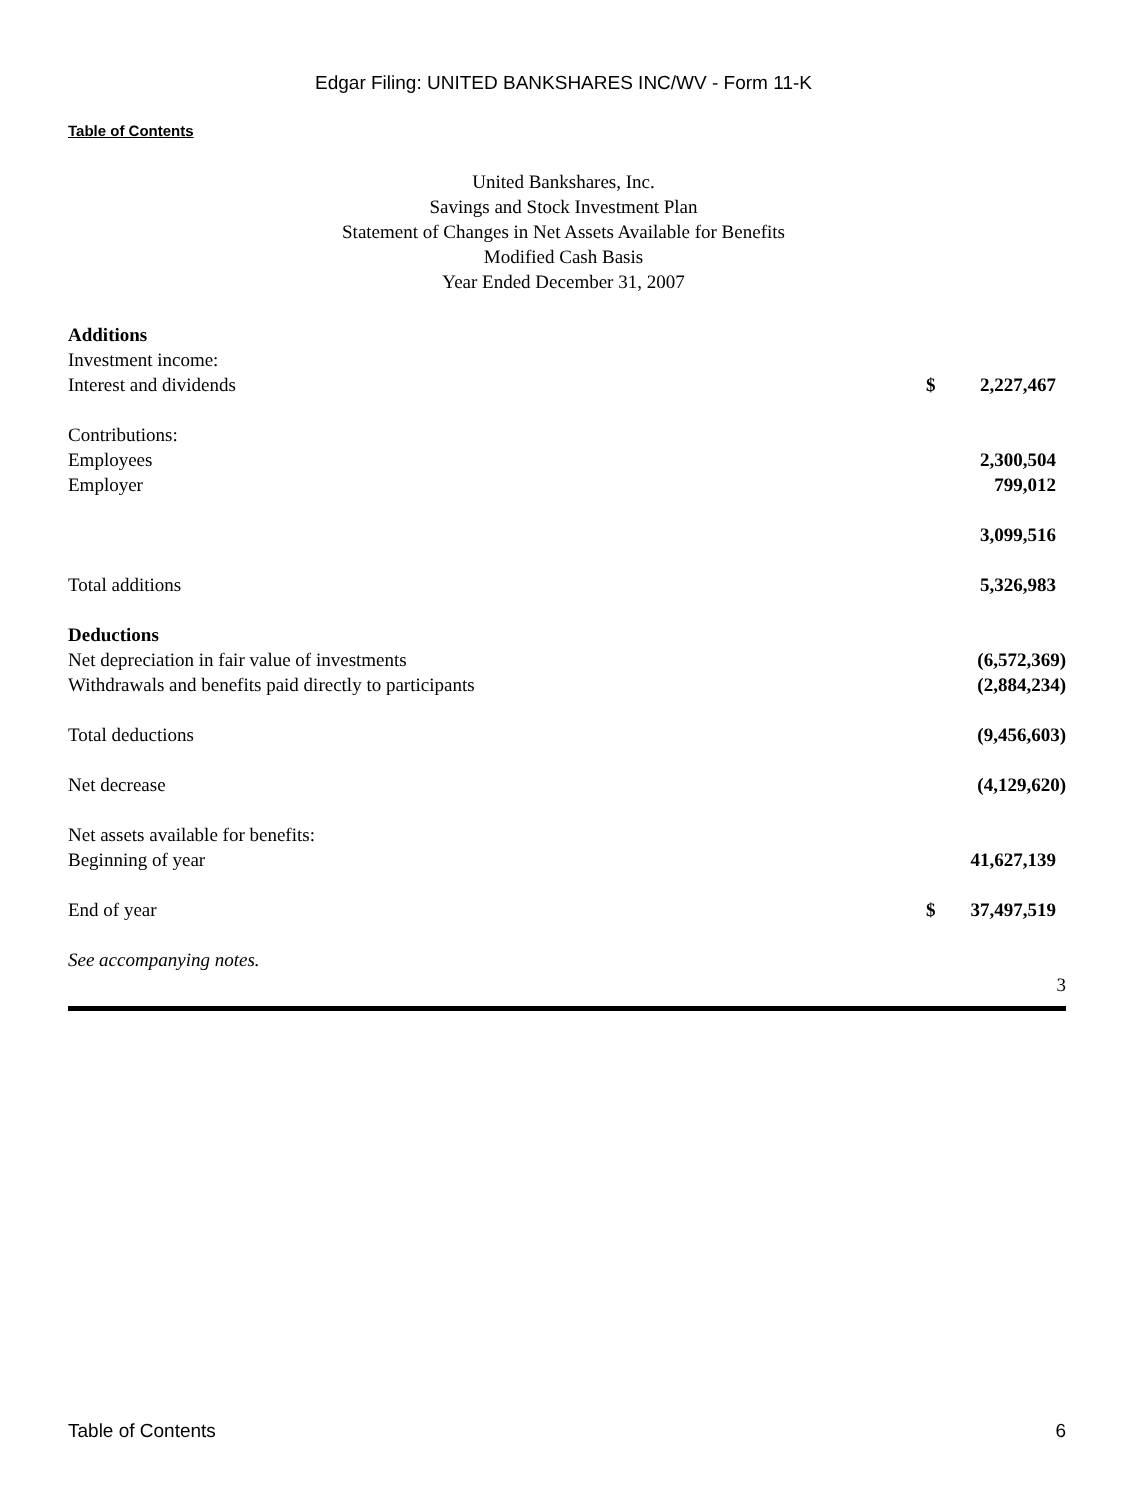Edgar Filing: UNITED BANKSHARES INC/WV - Form 11-K
Table of Contents
United Bankshares, Inc.
Savings and Stock Investment Plan
Statement of Changes in Net Assets Available for Benefits
Modified Cash Basis
Year Ended December 31, 2007
| Additions | | |
| Investment income: | | |
| Interest and dividends | $ | 2,227,467 |
| Contributions: | | |
| Employees | | 2,300,504 |
| Employer | | 799,012 |
| | | 3,099,516 |
| Total additions | | 5,326,983 |
| Deductions | | |
| Net depreciation in fair value of investments | | (6,572,369) |
| Withdrawals and benefits paid directly to participants | | (2,884,234) |
| Total deductions | | (9,456,603) |
| Net decrease | | (4,129,620) |
| Net assets available for benefits: | | |
| Beginning of year | | 41,627,139 |
| End of year | $ | 37,497,519 |
| See accompanying notes. | | |
3
Table of Contents 6